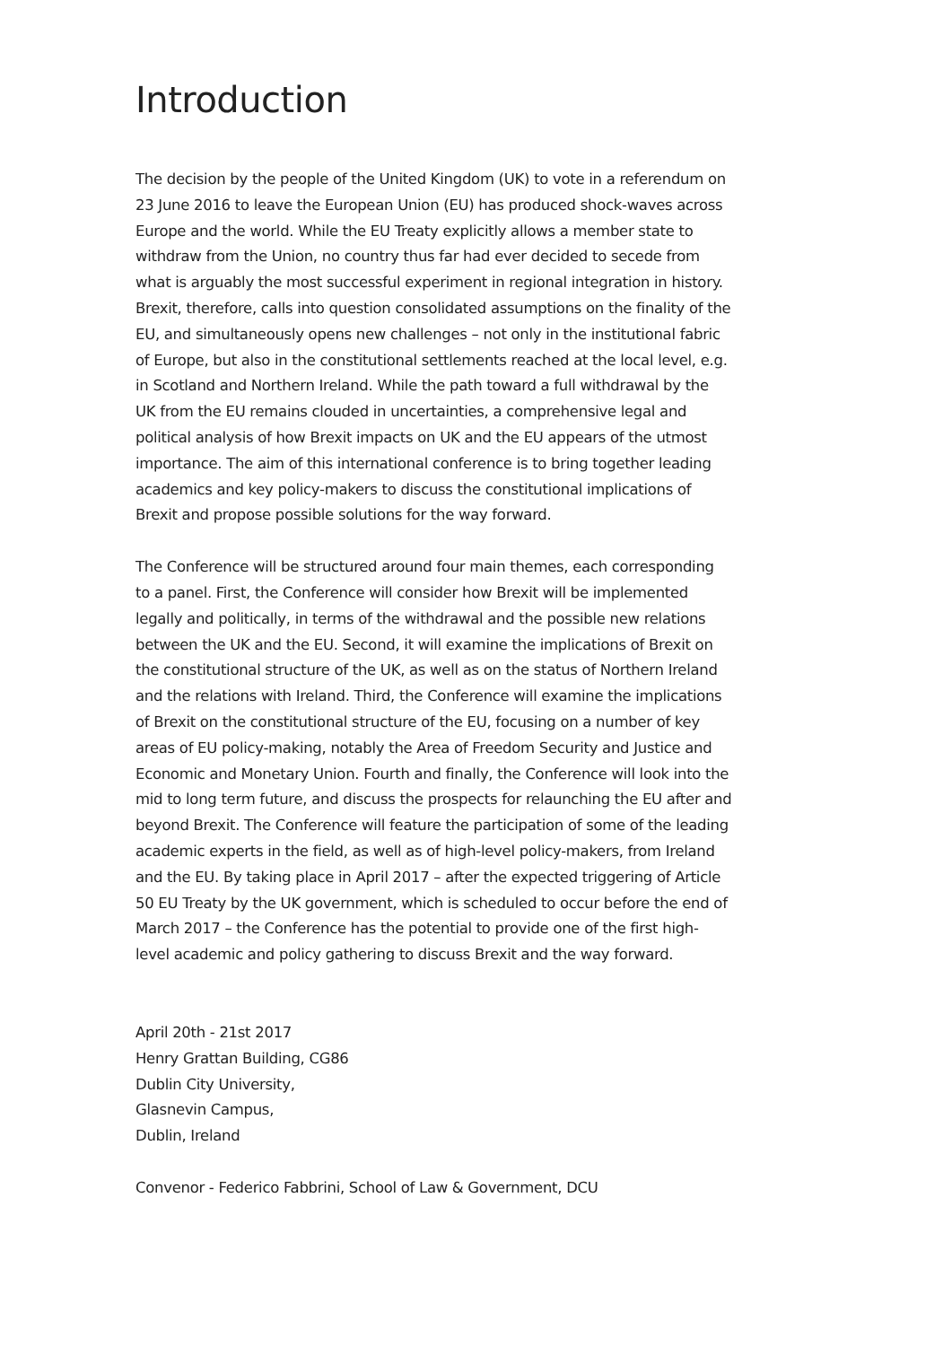Introduction
The decision by the people of the United Kingdom (UK) to vote in a referendum on 23 June 2016 to leave the European Union (EU) has produced shock-waves across Europe and the world. While the EU Treaty explicitly allows a member state to withdraw from the Union, no country thus far had ever decided to secede from what is arguably the most successful experiment in regional integration in history. Brexit, therefore, calls into question consolidated assumptions on the finality of the EU, and simultaneously opens new challenges – not only in the institutional fabric of Europe, but also in the constitutional settlements reached at the local level, e.g. in Scotland and Northern Ireland. While the path toward a full withdrawal by the UK from the EU remains clouded in uncertainties, a comprehensive legal and political analysis of how Brexit impacts on UK and the EU appears of the utmost importance. The aim of this international conference is to bring together leading academics and key policy-makers to discuss the constitutional implications of Brexit and propose possible solutions for the way forward.
The Conference will be structured around four main themes, each corresponding to a panel. First, the Conference will consider how Brexit will be implemented legally and politically, in terms of the withdrawal and the possible new relations between the UK and the EU. Second, it will examine the implications of Brexit on the constitutional structure of the UK, as well as on the status of Northern Ireland and the relations with Ireland. Third, the Conference will examine the implications of Brexit on the constitutional structure of the EU, focusing on a number of key areas of EU policy-making, notably the Area of Freedom Security and Justice and Economic and Monetary Union. Fourth and finally, the Conference will look into the mid to long term future, and discuss the prospects for relaunching the EU after and beyond Brexit. The Conference will feature the participation of some of the leading academic experts in the field, as well as of high-level policy-makers, from Ireland and the EU. By taking place in April 2017 – after the expected triggering of Article 50 EU Treaty by the UK government, which is scheduled to occur before the end of March 2017 – the Conference has the potential to provide one of the first high-level academic and policy gathering to discuss Brexit and the way forward.
April 20th - 21st 2017
Henry Grattan Building, CG86
Dublin City University,
Glasnevin Campus,
Dublin, Ireland
Convenor - Federico Fabbrini, School of Law & Government, DCU